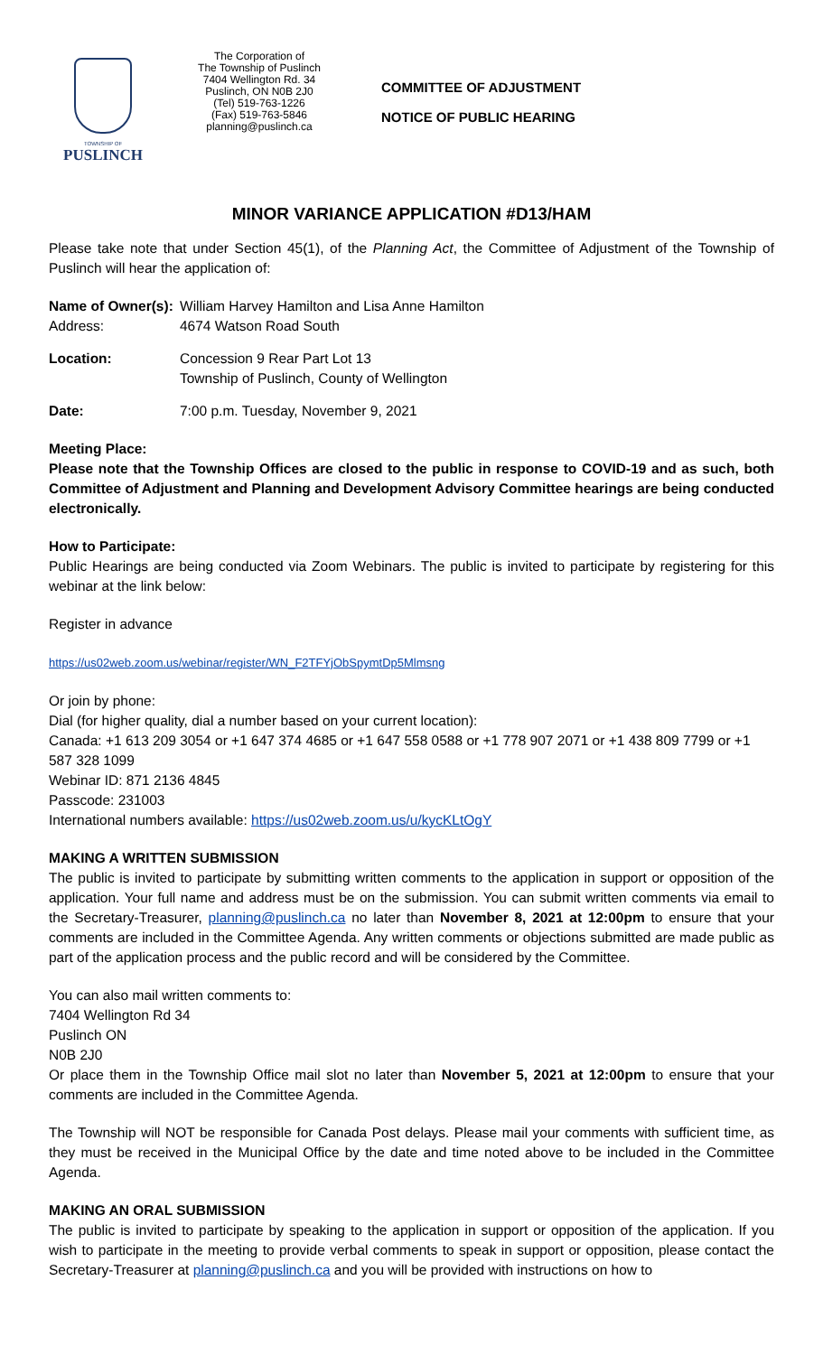TOWNSHIP OF
PUSLINCH
The Corporation of
The Township of Puslinch
7404 Wellington Rd. 34
Puslinch, ON N0B 2J0
(Tel) 519-763-1226
(Fax) 519-763-5846
planning@puslinch.ca
COMMITTEE OF ADJUSTMENT
NOTICE OF PUBLIC HEARING
MINOR VARIANCE APPLICATION #D13/HAM
Please take note that under Section 45(1), of the Planning Act, the Committee of Adjustment of the Township of Puslinch will hear the application of:
Name of Owner(s):
William Harvey Hamilton and Lisa Anne Hamilton
Address: 4674 Watson Road South
Location: Concession 9 Rear Part Lot 13
Township of Puslinch, County of Wellington
Date: 7:00 p.m. Tuesday, November 9, 2021
Meeting Place:
Please note that the Township Offices are closed to the public in response to COVID-19 and as such, both Committee of Adjustment and Planning and Development Advisory Committee hearings are being conducted electronically.
How to Participate:
Public Hearings are being conducted via Zoom Webinars. The public is invited to participate by registering for this webinar at the link below:
Register in advance
https://us02web.zoom.us/webinar/register/WN_F2TFYjObSpymtDp5Mlmsng
Or join by phone:
Dial (for higher quality, dial a number based on your current location):
Canada: +1 613 209 3054 or +1 647 374 4685 or +1 647 558 0588 or +1 778 907 2071 or +1 438 809 7799 or +1 587 328 1099
Webinar ID: 871 2136 4845
Passcode: 231003
International numbers available: https://us02web.zoom.us/u/kycKLtOgY
MAKING A WRITTEN SUBMISSION
The public is invited to participate by submitting written comments to the application in support or opposition of the application. Your full name and address must be on the submission. You can submit written comments via email to the Secretary-Treasurer, planning@puslinch.ca no later than November 8, 2021 at 12:00pm to ensure that your comments are included in the Committee Agenda. Any written comments or objections submitted are made public as part of the application process and the public record and will be considered by the Committee.
You can also mail written comments to:
7404 Wellington Rd 34
Puslinch ON
N0B 2J0
Or place them in the Township Office mail slot no later than November 5, 2021 at 12:00pm to ensure that your comments are included in the Committee Agenda.
The Township will NOT be responsible for Canada Post delays. Please mail your comments with sufficient time, as they must be received in the Municipal Office by the date and time noted above to be included in the Committee Agenda.
MAKING AN ORAL SUBMISSION
The public is invited to participate by speaking to the application in support or opposition of the application. If you wish to participate in the meeting to provide verbal comments to speak in support or opposition, please contact the Secretary-Treasurer at planning@puslinch.ca and you will be provided with instructions on how to